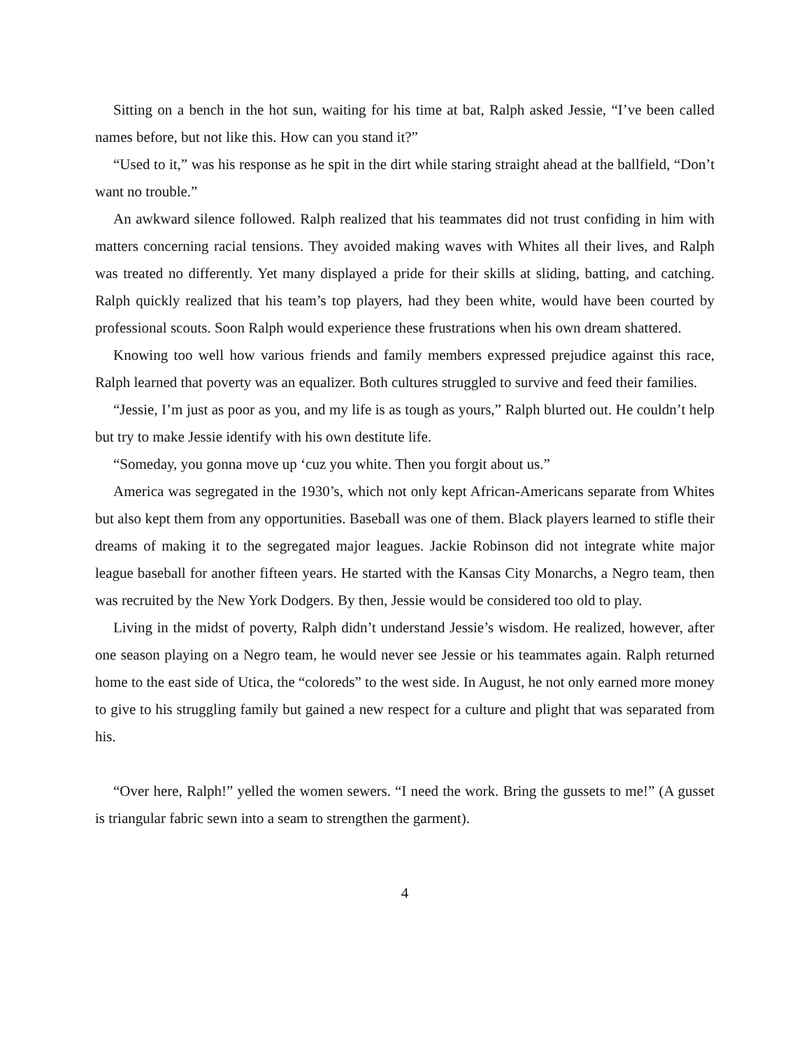Sitting on a bench in the hot sun, waiting for his time at bat, Ralph asked Jessie, “I’ve been called names before, but not like this. How can you stand it?”
“Used to it,” was his response as he spit in the dirt while staring straight ahead at the ballfield, “Don’t want no trouble.”
An awkward silence followed. Ralph realized that his teammates did not trust confiding in him with matters concerning racial tensions. They avoided making waves with Whites all their lives, and Ralph was treated no differently. Yet many displayed a pride for their skills at sliding, batting, and catching. Ralph quickly realized that his team’s top players, had they been white, would have been courted by professional scouts. Soon Ralph would experience these frustrations when his own dream shattered.
Knowing too well how various friends and family members expressed prejudice against this race, Ralph learned that poverty was an equalizer. Both cultures struggled to survive and feed their families.
“Jessie, I’m just as poor as you, and my life is as tough as yours,” Ralph blurted out. He couldn’t help but try to make Jessie identify with his own destitute life.
“Someday, you gonna move up ‘cuz you white. Then you forgit about us.”
America was segregated in the 1930’s, which not only kept African-Americans separate from Whites but also kept them from any opportunities. Baseball was one of them. Black players learned to stifle their dreams of making it to the segregated major leagues. Jackie Robinson did not integrate white major league baseball for another fifteen years. He started with the Kansas City Monarchs, a Negro team, then was recruited by the New York Dodgers. By then, Jessie would be considered too old to play.
Living in the midst of poverty, Ralph didn’t understand Jessie’s wisdom. He realized, however, after one season playing on a Negro team, he would never see Jessie or his teammates again. Ralph returned home to the east side of Utica, the “coloreds” to the west side. In August, he not only earned more money to give to his struggling family but gained a new respect for a culture and plight that was separated from his.
“Over here, Ralph!” yelled the women sewers. “I need the work. Bring the gussets to me!” (A gusset is triangular fabric sewn into a seam to strengthen the garment).
4